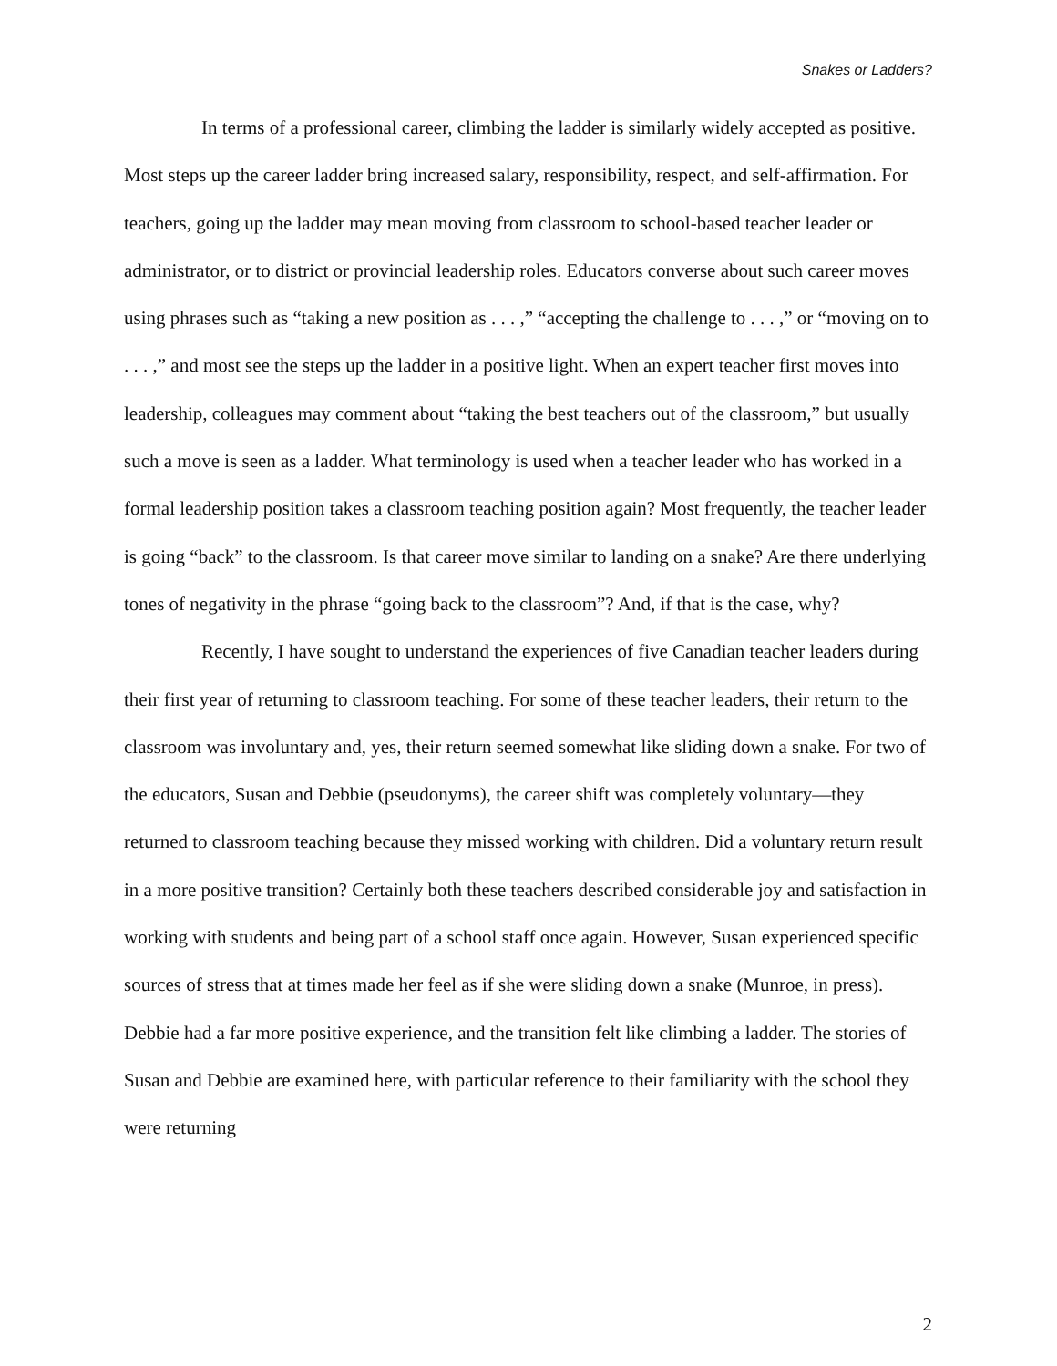Snakes or Ladders?
In terms of a professional career, climbing the ladder is similarly widely accepted as positive. Most steps up the career ladder bring increased salary, responsibility, respect, and self-affirmation. For teachers, going up the ladder may mean moving from classroom to school-based teacher leader or administrator, or to district or provincial leadership roles. Educators converse about such career moves using phrases such as “taking a new position as . . . ,” “accepting the challenge to . . . ,” or “moving on to . . . ,” and most see the steps up the ladder in a positive light. When an expert teacher first moves into leadership, colleagues may comment about “taking the best teachers out of the classroom,” but usually such a move is seen as a ladder. What terminology is used when a teacher leader who has worked in a formal leadership position takes a classroom teaching position again? Most frequently, the teacher leader is going “back” to the classroom. Is that career move similar to landing on a snake? Are there underlying tones of negativity in the phrase “going back to the classroom”? And, if that is the case, why?
Recently, I have sought to understand the experiences of five Canadian teacher leaders during their first year of returning to classroom teaching. For some of these teacher leaders, their return to the classroom was involuntary and, yes, their return seemed somewhat like sliding down a snake. For two of the educators, Susan and Debbie (pseudonyms), the career shift was completely voluntary—they returned to classroom teaching because they missed working with children. Did a voluntary return result in a more positive transition? Certainly both these teachers described considerable joy and satisfaction in working with students and being part of a school staff once again. However, Susan experienced specific sources of stress that at times made her feel as if she were sliding down a snake (Munroe, in press). Debbie had a far more positive experience, and the transition felt like climbing a ladder. The stories of Susan and Debbie are examined here, with particular reference to their familiarity with the school they were returning
2